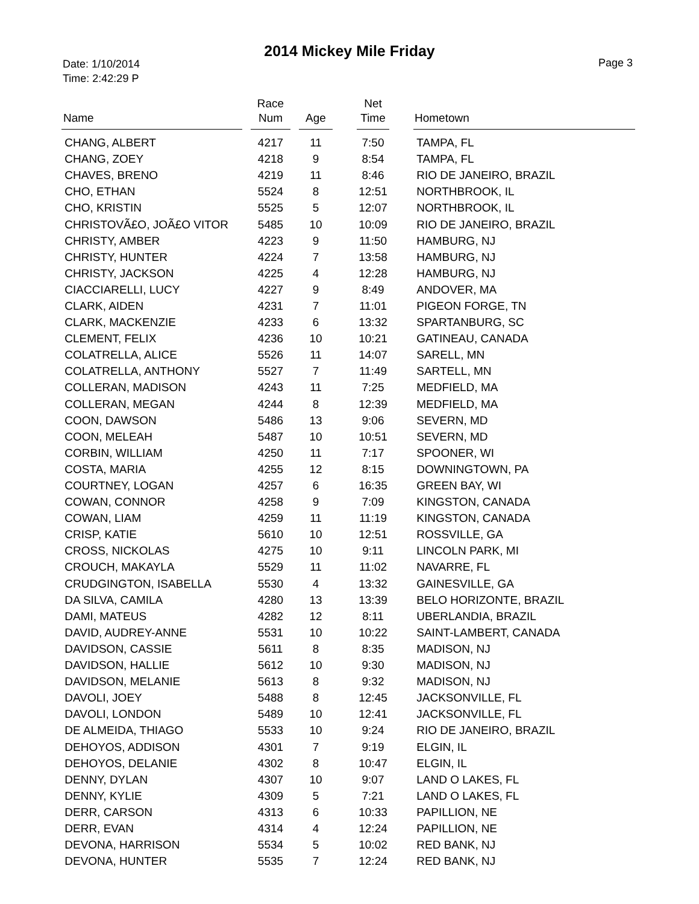2014 Mickey Mile Friday
Date: 1/10/2014
Time: 2:42:29 P
Page 3
| Name | | Race Num | | Age | | Net Time | | Hometown |
| --- | --- | --- | --- | --- | --- | --- | --- | --- |
| CHANG, ALBERT | | 4217 | | 11 | | 7:50 | | TAMPA, FL |
| CHANG, ZOEY | | 4218 | | 9 | | 8:54 | | TAMPA, FL |
| CHAVES, BRENO | | 4219 | | 11 | | 8:46 | | RIO DE JANEIRO, BRAZIL |
| CHO, ETHAN | | 5524 | | 8 | | 12:51 | | NORTHBROOK, IL |
| CHO, KRISTIN | | 5525 | | 5 | | 12:07 | | NORTHBROOK, IL |
| CHRISTOVÃ£O, JOÃ£O VITOR | | 5485 | | 10 | | 10:09 | | RIO DE JANEIRO, BRAZIL |
| CHRISTY, AMBER | | 4223 | | 9 | | 11:50 | | HAMBURG, NJ |
| CHRISTY, HUNTER | | 4224 | | 7 | | 13:58 | | HAMBURG, NJ |
| CHRISTY, JACKSON | | 4225 | | 4 | | 12:28 | | HAMBURG, NJ |
| CIACCIARELLI, LUCY | | 4227 | | 9 | | 8:49 | | ANDOVER, MA |
| CLARK, AIDEN | | 4231 | | 7 | | 11:01 | | PIGEON FORGE, TN |
| CLARK, MACKENZIE | | 4233 | | 6 | | 13:32 | | SPARTANBURG, SC |
| CLEMENT, FELIX | | 4236 | | 10 | | 10:21 | | GATINEAU, CANADA |
| COLATRELLA, ALICE | | 5526 | | 11 | | 14:07 | | SARELL, MN |
| COLATRELLA, ANTHONY | | 5527 | | 7 | | 11:49 | | SARTELL, MN |
| COLLERAN, MADISON | | 4243 | | 11 | | 7:25 | | MEDFIELD, MA |
| COLLERAN, MEGAN | | 4244 | | 8 | | 12:39 | | MEDFIELD, MA |
| COON, DAWSON | | 5486 | | 13 | | 9:06 | | SEVERN, MD |
| COON, MELEAH | | 5487 | | 10 | | 10:51 | | SEVERN, MD |
| CORBIN, WILLIAM | | 4250 | | 11 | | 7:17 | | SPOONER, WI |
| COSTA, MARIA | | 4255 | | 12 | | 8:15 | | DOWNINGTOWN, PA |
| COURTNEY, LOGAN | | 4257 | | 6 | | 16:35 | | GREEN BAY, WI |
| COWAN, CONNOR | | 4258 | | 9 | | 7:09 | | KINGSTON, CANADA |
| COWAN, LIAM | | 4259 | | 11 | | 11:19 | | KINGSTON, CANADA |
| CRISP, KATIE | | 5610 | | 10 | | 12:51 | | ROSSVILLE, GA |
| CROSS, NICKOLAS | | 4275 | | 10 | | 9:11 | | LINCOLN PARK, MI |
| CROUCH, MAKAYLA | | 5529 | | 11 | | 11:02 | | NAVARRE, FL |
| CRUDGINGTON, ISABELLA | | 5530 | | 4 | | 13:32 | | GAINESVILLE, GA |
| DA SILVA, CAMILA | | 4280 | | 13 | | 13:39 | | BELO HORIZONTE, BRAZIL |
| DAMI, MATEUS | | 4282 | | 12 | | 8:11 | | UBERLANDIA, BRAZIL |
| DAVID, AUDREY-ANNE | | 5531 | | 10 | | 10:22 | | SAINT-LAMBERT, CANADA |
| DAVIDSON, CASSIE | | 5611 | | 8 | | 8:35 | | MADISON, NJ |
| DAVIDSON, HALLIE | | 5612 | | 10 | | 9:30 | | MADISON, NJ |
| DAVIDSON, MELANIE | | 5613 | | 8 | | 9:32 | | MADISON, NJ |
| DAVOLI, JOEY | | 5488 | | 8 | | 12:45 | | JACKSONVILLE, FL |
| DAVOLI, LONDON | | 5489 | | 10 | | 12:41 | | JACKSONVILLE, FL |
| DE ALMEIDA, THIAGO | | 5533 | | 10 | | 9:24 | | RIO DE JANEIRO, BRAZIL |
| DEHOYOS, ADDISON | | 4301 | | 7 | | 9:19 | | ELGIN, IL |
| DEHOYOS, DELANIE | | 4302 | | 8 | | 10:47 | | ELGIN, IL |
| DENNY, DYLAN | | 4307 | | 10 | | 9:07 | | LAND O LAKES, FL |
| DENNY, KYLIE | | 4309 | | 5 | | 7:21 | | LAND O LAKES, FL |
| DERR, CARSON | | 4313 | | 6 | | 10:33 | | PAPILLION, NE |
| DERR, EVAN | | 4314 | | 4 | | 12:24 | | PAPILLION, NE |
| DEVONA, HARRISON | | 5534 | | 5 | | 10:02 | | RED BANK, NJ |
| DEVONA, HUNTER | | 5535 | | 7 | | 12:24 | | RED BANK, NJ |